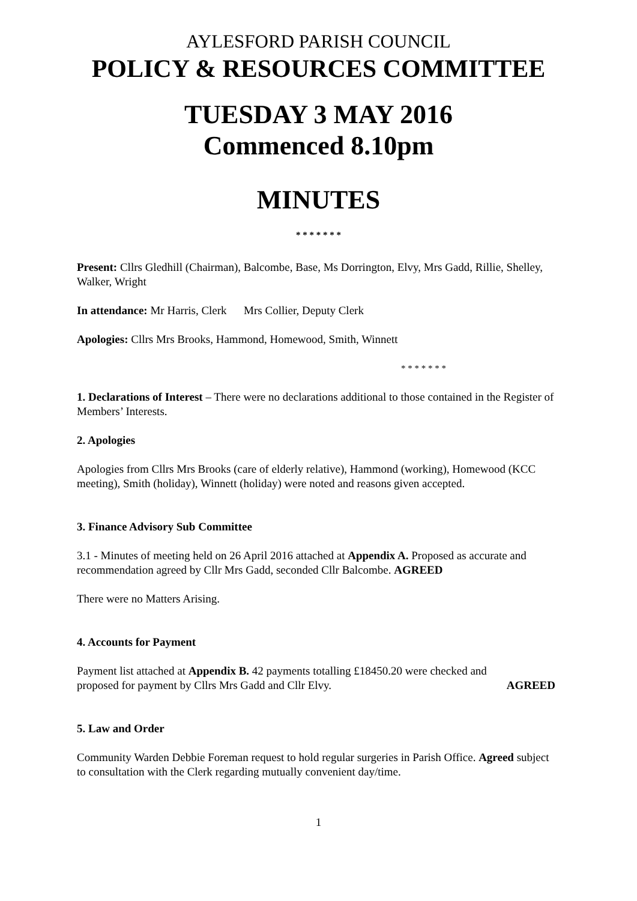AYLESFORD PARISH COUNCIL
POLICY & RESOURCES COMMITTEE
TUESDAY 3 MAY 2016
Commenced 8.10pm
MINUTES
* * * * * * *
Present: Cllrs Gledhill (Chairman), Balcombe, Base, Ms Dorrington, Elvy, Mrs Gadd, Rillie, Shelley, Walker, Wright
In attendance: Mr Harris, Clerk Mrs Collier, Deputy Clerk
Apologies: Cllrs Mrs Brooks, Hammond, Homewood, Smith, Winnett
* * * * * * *
1. Declarations of Interest – There were no declarations additional to those contained in the Register of Members’ Interests.
2. Apologies
Apologies from Cllrs Mrs Brooks (care of elderly relative), Hammond (working), Homewood (KCC meeting), Smith (holiday), Winnett (holiday) were noted and reasons given accepted.
3. Finance Advisory Sub Committee
3.1 - Minutes of meeting held on 26 April 2016 attached at Appendix A. Proposed as accurate and recommendation agreed by Cllr Mrs Gadd, seconded Cllr Balcombe. AGREED
There were no Matters Arising.
4. Accounts for Payment
Payment list attached at Appendix B. 42 payments totalling £18450.20 were checked and
proposed for payment by Cllrs Mrs Gadd and Cllr Elvy. AGREED
5. Law and Order
Community Warden Debbie Foreman request to hold regular surgeries in Parish Office. Agreed subject to consultation with the Clerk regarding mutually convenient day/time.
1